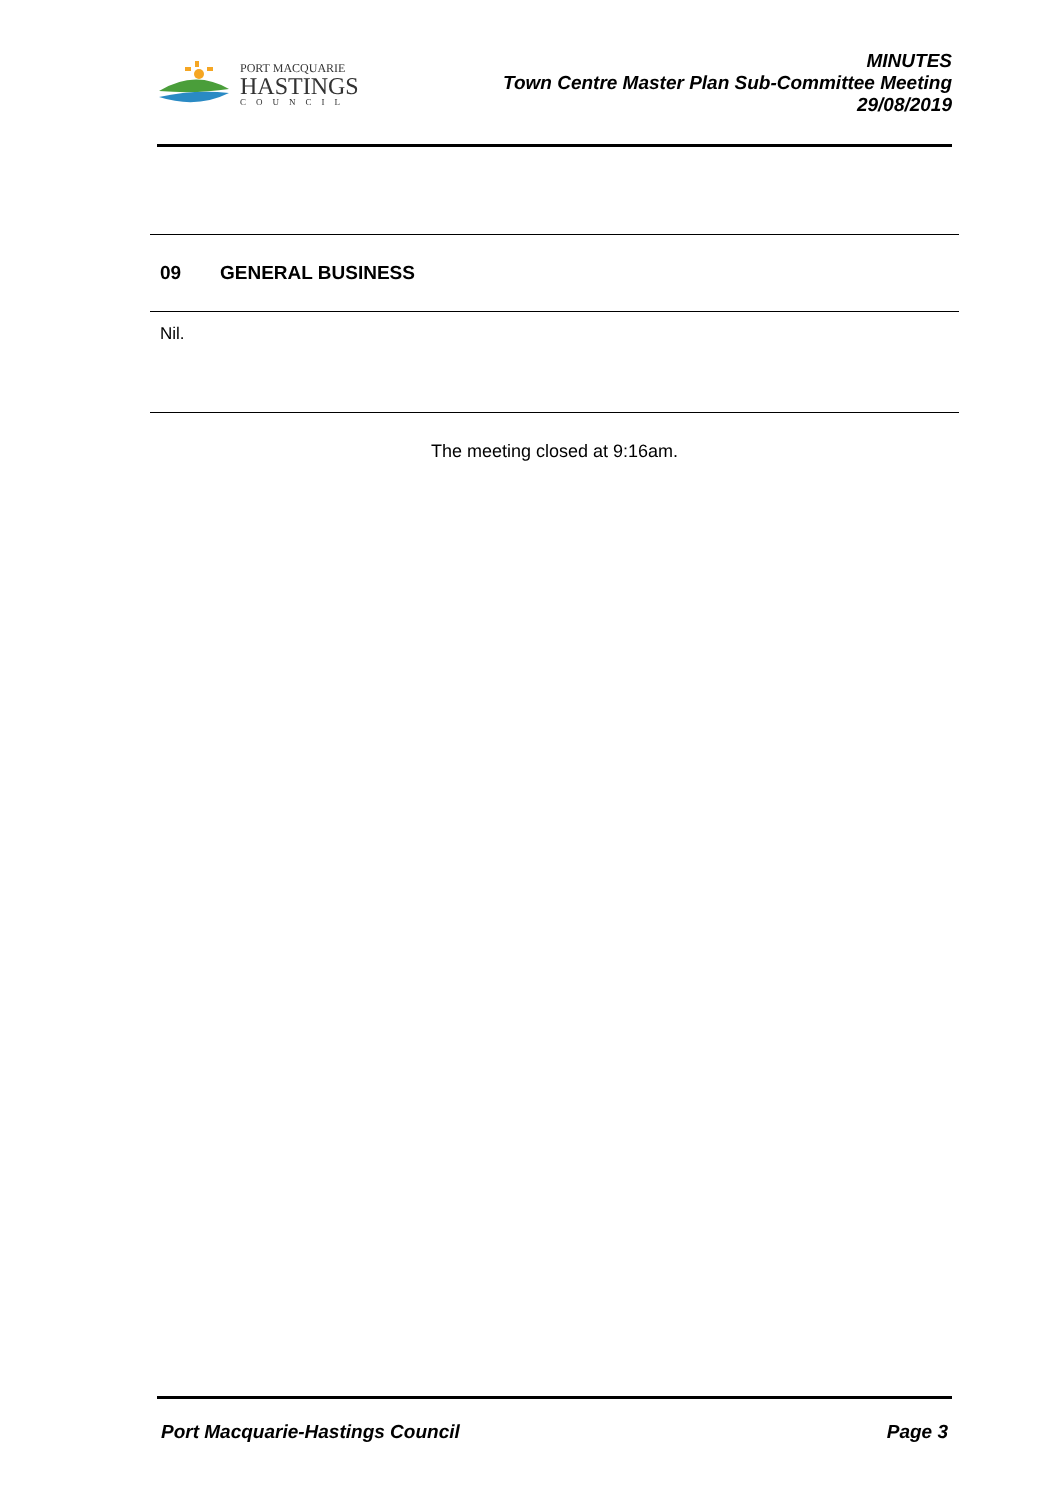PORT MACQUARIE
HASTINGS
COUNCIL
MINUTES
Town Centre Master Plan Sub-Committee Meeting
29/08/2019
09 GENERAL BUSINESS
Nil.
The meeting closed at 9:16am.
Port Macquarie-Hastings Council
Page 3